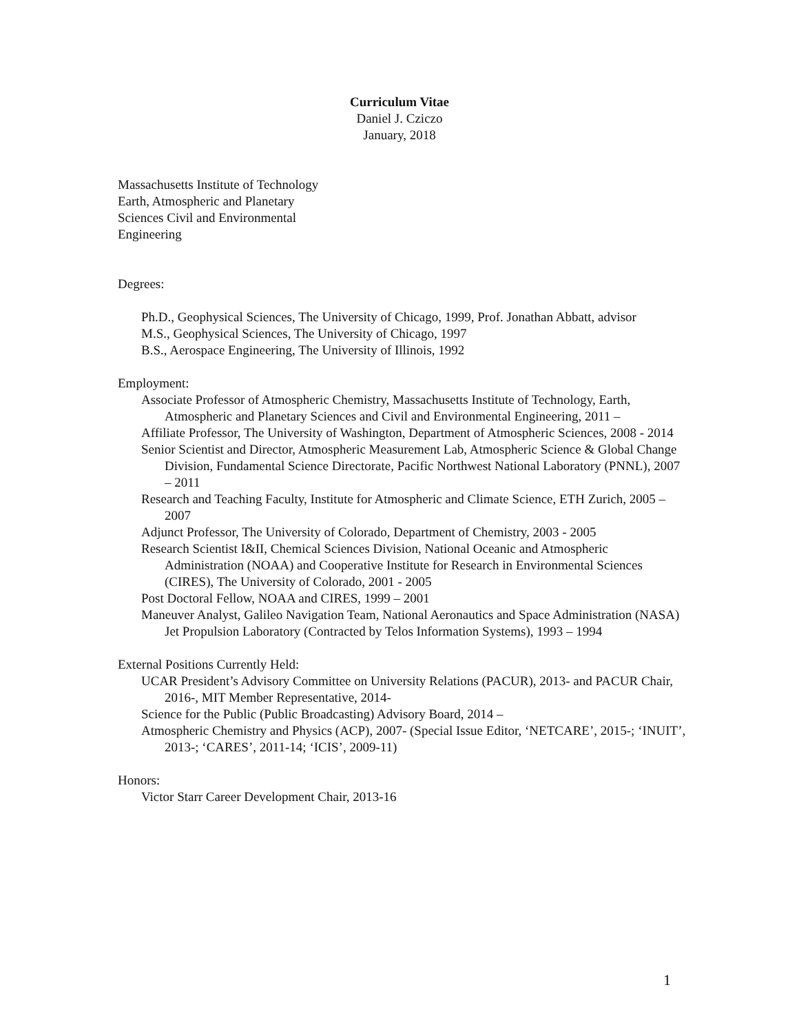Curriculum Vitae
Daniel J. Cziczo
January, 2018
Massachusetts Institute of Technology
Earth, Atmospheric and Planetary
Sciences Civil and Environmental
Engineering
Degrees:
Ph.D., Geophysical Sciences, The University of Chicago, 1999, Prof. Jonathan Abbatt, advisor
M.S., Geophysical Sciences, The University of Chicago, 1997
B.S., Aerospace Engineering, The University of Illinois, 1992
Employment:
Associate Professor of Atmospheric Chemistry, Massachusetts Institute of Technology, Earth, Atmospheric and Planetary Sciences and Civil and Environmental Engineering, 2011 –
Affiliate Professor, The University of Washington, Department of Atmospheric Sciences, 2008 - 2014
Senior Scientist and Director, Atmospheric Measurement Lab, Atmospheric Science & Global Change Division, Fundamental Science Directorate, Pacific Northwest National Laboratory (PNNL), 2007 – 2011
Research and Teaching Faculty, Institute for Atmospheric and Climate Science, ETH Zurich, 2005 – 2007
Adjunct Professor, The University of Colorado, Department of Chemistry, 2003 - 2005
Research Scientist I&II, Chemical Sciences Division, National Oceanic and Atmospheric Administration (NOAA) and Cooperative Institute for Research in Environmental Sciences (CIRES), The University of Colorado, 2001 - 2005
Post Doctoral Fellow, NOAA and CIRES, 1999 – 2001
Maneuver Analyst, Galileo Navigation Team, National Aeronautics and Space Administration (NASA) Jet Propulsion Laboratory (Contracted by Telos Information Systems), 1993 – 1994
External Positions Currently Held:
UCAR President’s Advisory Committee on University Relations (PACUR), 2013- and PACUR Chair, 2016-, MIT Member Representative, 2014-
Science for the Public (Public Broadcasting) Advisory Board, 2014 –
Atmospheric Chemistry and Physics (ACP), 2007- (Special Issue Editor, ‘NETCARE’, 2015-; ‘INUIT’, 2013-; ‘CARES’, 2011-14; ‘ICIS’, 2009-11)
Honors:
Victor Starr Career Development Chair, 2013-16
1